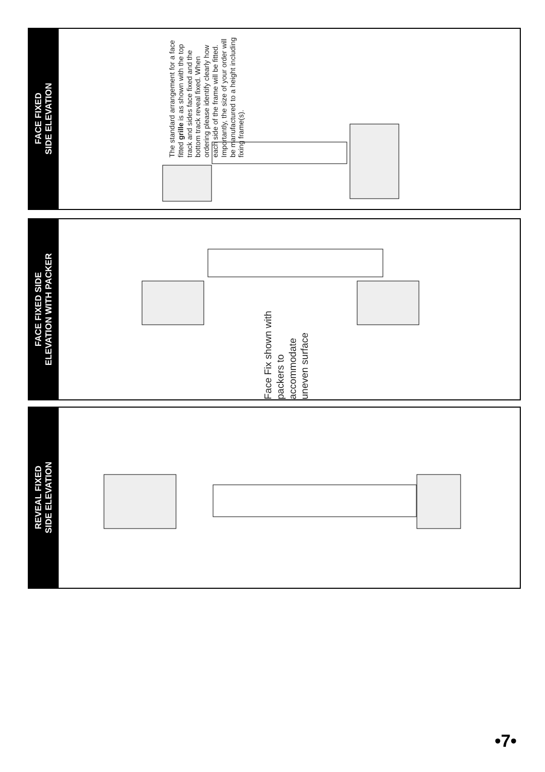FACE FIXED
SIDE ELEVATION
The standard arrangement for a face fitted grille is as shown with the top track and sides face fixed and the bottom track reveal fixed. When ordering please identify clearly how each side of the frame will be fitted. Importantly, the size of your order will be manufactured to a height including fixing frame(s).
FACE FIXED SIDE
ELEVATION WITH PACKER
Face Fix shown with packers to accommodate uneven surface
REVEAL FIXED
SIDE ELEVATION
•7•